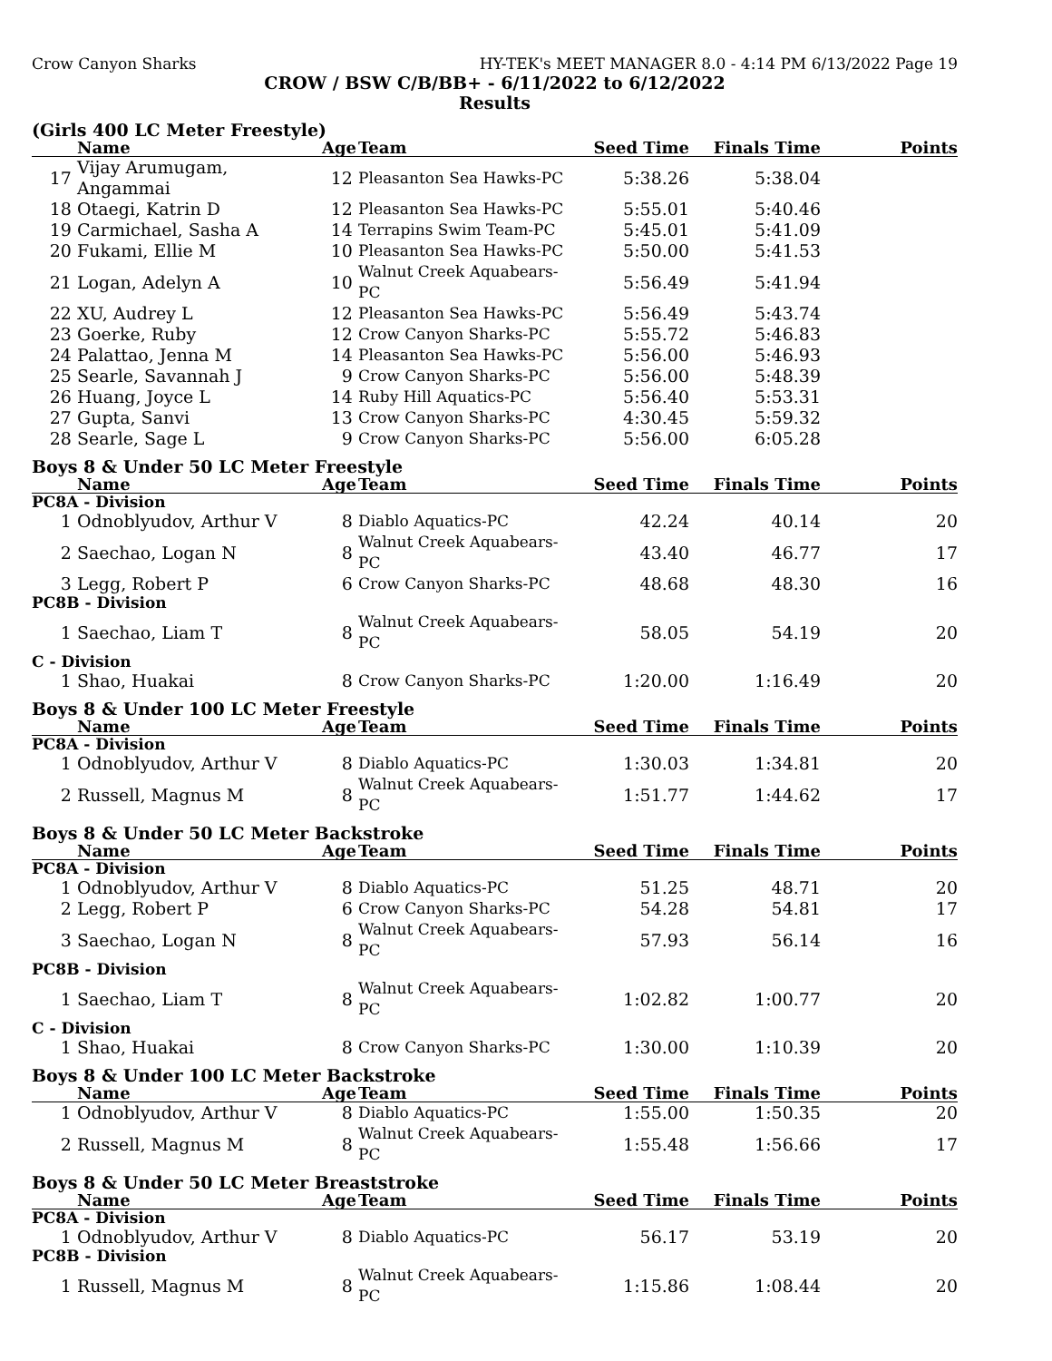Crow Canyon Sharks HY-TEK's MEET MANAGER 8.0 - 4:14 PM 6/13/2022 Page 19
CROW / BSW C/B/BB+ - 6/11/2022 to 6/12/2022
Results
(Girls 400 LC Meter Freestyle)
| | Name | Age | Team | Seed Time | Finals Time | Points |
| --- | --- | --- | --- | --- | --- | --- |
| 17 | Vijay Arumugam, Angammai | 12 | Pleasanton Sea Hawks-PC | 5:38.26 | 5:38.04 | |
| 18 | Otaegi, Katrin D | 12 | Pleasanton Sea Hawks-PC | 5:55.01 | 5:40.46 | |
| 19 | Carmichael, Sasha A | 14 | Terrapins Swim Team-PC | 5:45.01 | 5:41.09 | |
| 20 | Fukami, Ellie M | 10 | Pleasanton Sea Hawks-PC | 5:50.00 | 5:41.53 | |
| 21 | Logan, Adelyn A | 10 | Walnut Creek Aquabears-PC | 5:56.49 | 5:41.94 | |
| 22 | XU, Audrey L | 12 | Pleasanton Sea Hawks-PC | 5:56.49 | 5:43.74 | |
| 23 | Goerke, Ruby | 12 | Crow Canyon Sharks-PC | 5:55.72 | 5:46.83 | |
| 24 | Palattao, Jenna M | 14 | Pleasanton Sea Hawks-PC | 5:56.00 | 5:46.93 | |
| 25 | Searle, Savannah J | 9 | Crow Canyon Sharks-PC | 5:56.00 | 5:48.39 | |
| 26 | Huang, Joyce L | 14 | Ruby Hill Aquatics-PC | 5:56.40 | 5:53.31 | |
| 27 | Gupta, Sanvi | 13 | Crow Canyon Sharks-PC | 4:30.45 | 5:59.32 | |
| 28 | Searle, Sage L | 9 | Crow Canyon Sharks-PC | 5:56.00 | 6:05.28 | |
Boys 8 & Under 50 LC Meter Freestyle
| | Name | Age | Team | Seed Time | Finals Time | Points |
| --- | --- | --- | --- | --- | --- | --- |
| PC8A - Division | | | | | | |
| 1 | Odnoblyudov, Arthur V | 8 | Diablo Aquatics-PC | 42.24 | 40.14 | 20 |
| 2 | Saechao, Logan N | 8 | Walnut Creek Aquabears-PC | 43.40 | 46.77 | 17 |
| 3 | Legg, Robert P | 6 | Crow Canyon Sharks-PC | 48.68 | 48.30 | 16 |
| PC8B - Division | | | | | | |
| 1 | Saechao, Liam T | 8 | Walnut Creek Aquabears-PC | 58.05 | 54.19 | 20 |
| C - Division | | | | | | |
| 1 | Shao, Huakai | 8 | Crow Canyon Sharks-PC | 1:20.00 | 1:16.49 | 20 |
Boys 8 & Under 100 LC Meter Freestyle
| | Name | Age | Team | Seed Time | Finals Time | Points |
| --- | --- | --- | --- | --- | --- | --- |
| PC8A - Division | | | | | | |
| 1 | Odnoblyudov, Arthur V | 8 | Diablo Aquatics-PC | 1:30.03 | 1:34.81 | 20 |
| 2 | Russell, Magnus M | 8 | Walnut Creek Aquabears-PC | 1:51.77 | 1:44.62 | 17 |
Boys 8 & Under 50 LC Meter Backstroke
| | Name | Age | Team | Seed Time | Finals Time | Points |
| --- | --- | --- | --- | --- | --- | --- |
| PC8A - Division | | | | | | |
| 1 | Odnoblyudov, Arthur V | 8 | Diablo Aquatics-PC | 51.25 | 48.71 | 20 |
| 2 | Legg, Robert P | 6 | Crow Canyon Sharks-PC | 54.28 | 54.81 | 17 |
| 3 | Saechao, Logan N | 8 | Walnut Creek Aquabears-PC | 57.93 | 56.14 | 16 |
| PC8B - Division | | | | | | |
| 1 | Saechao, Liam T | 8 | Walnut Creek Aquabears-PC | 1:02.82 | 1:00.77 | 20 |
| C - Division | | | | | | |
| 1 | Shao, Huakai | 8 | Crow Canyon Sharks-PC | 1:30.00 | 1:10.39 | 20 |
Boys 8 & Under 100 LC Meter Backstroke
| | Name | Age | Team | Seed Time | Finals Time | Points |
| --- | --- | --- | --- | --- | --- | --- |
| 1 | Odnoblyudov, Arthur V | 8 | Diablo Aquatics-PC | 1:55.00 | 1:50.35 | 20 |
| 2 | Russell, Magnus M | 8 | Walnut Creek Aquabears-PC | 1:55.48 | 1:56.66 | 17 |
Boys 8 & Under 50 LC Meter Breaststroke
| | Name | Age | Team | Seed Time | Finals Time | Points |
| --- | --- | --- | --- | --- | --- | --- |
| PC8A - Division | | | | | | |
| 1 | Odnoblyudov, Arthur V | 8 | Diablo Aquatics-PC | 56.17 | 53.19 | 20 |
| PC8B - Division | | | | | | |
| 1 | Russell, Magnus M | 8 | Walnut Creek Aquabears-PC | 1:15.86 | 1:08.44 | 20 |